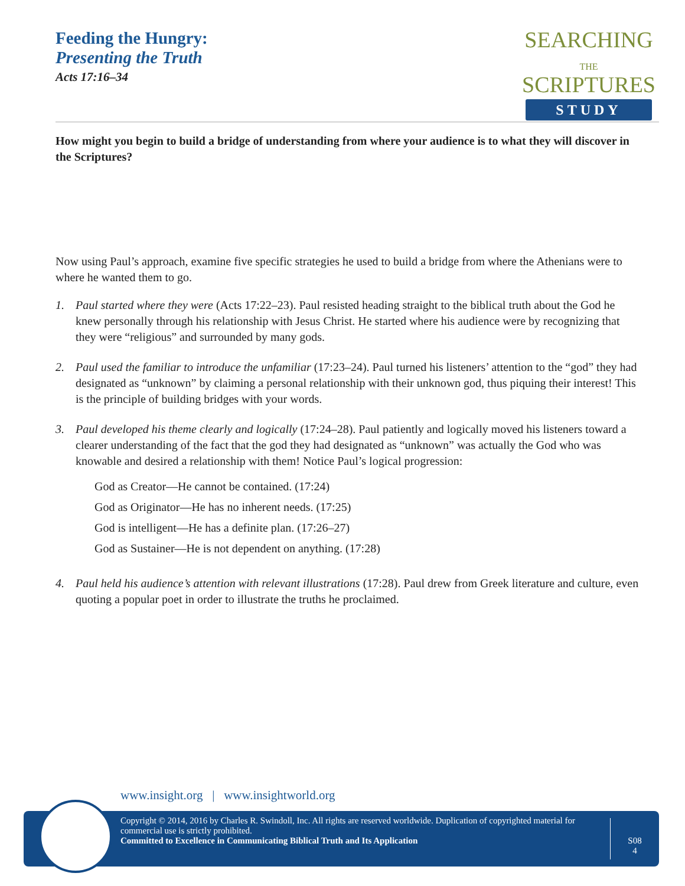Feeding the Hungry:
Presenting the Truth
Acts 17:16–34
SEARCHING
THE
SCRIPTURES
STUDY
How might you begin to build a bridge of understanding from where your audience is to what they will discover in the Scriptures?
Now using Paul’s approach, examine five specific strategies he used to build a bridge from where the Athenians were to where he wanted them to go.
1. Paul started where they were (Acts 17:22–23). Paul resisted heading straight to the biblical truth about the God he knew personally through his relationship with Jesus Christ. He started where his audience were by recognizing that they were “religious” and surrounded by many gods.
2. Paul used the familiar to introduce the unfamiliar (17:23–24). Paul turned his listeners’ attention to the “god” they had designated as “unknown” by claiming a personal relationship with their unknown god, thus piquing their interest! This is the principle of building bridges with your words.
3. Paul developed his theme clearly and logically (17:24–28). Paul patiently and logically moved his listeners toward a clearer understanding of the fact that the god they had designated as “unknown” was actually the God who was knowable and desired a relationship with them! Notice Paul’s logical progression:
God as Creator—He cannot be contained. (17:24)
God as Originator—He has no inherent needs. (17:25)
God is intelligent—He has a definite plan. (17:26–27)
God as Sustainer—He is not dependent on anything. (17:28)
4. Paul held his audience’s attention with relevant illustrations (17:28). Paul drew from Greek literature and culture, even quoting a popular poet in order to illustrate the truths he proclaimed.
www.insight.org | www.insightworld.org
Copyright © 2014, 2016 by Charles R. Swindoll, Inc. All rights are reserved worldwide. Duplication of copyrighted material for commercial use is strictly prohibited.
Committed to Excellence in Communicating Biblical Truth and Its Application
S08
4